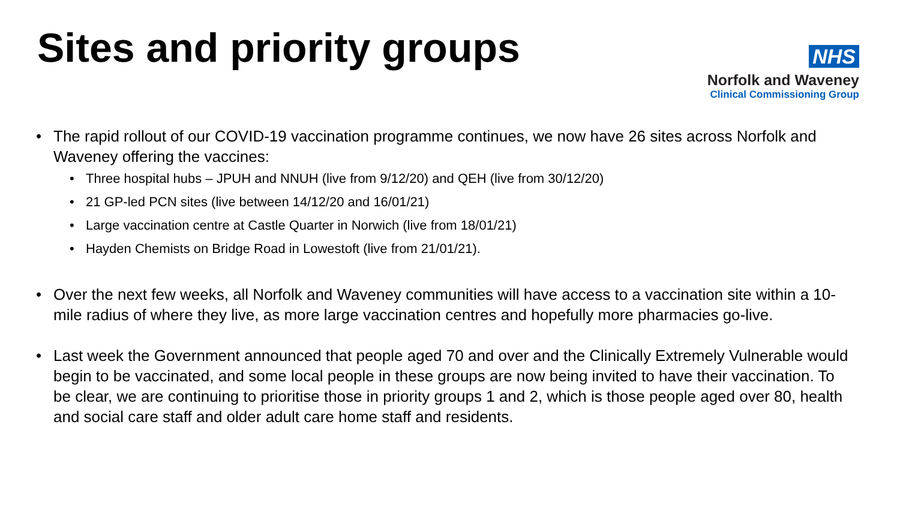Sites and priority groups
NHS
Norfolk and Waveney
Clinical Commissioning Group
• The rapid rollout of our COVID-19 vaccination programme continues, we now have 26 sites across Norfolk and Waveney offering the vaccines:
• Three hospital hubs – JPUH and NNUH (live from 9/12/20) and QEH (live from 30/12/20)
• 21 GP-led PCN sites (live between 14/12/20 and 16/01/21)
• Large vaccination centre at Castle Quarter in Norwich (live from 18/01/21)
• Hayden Chemists on Bridge Road in Lowestoft (live from 21/01/21).
• Over the next few weeks, all Norfolk and Waveney communities will have access to a vaccination site within a 10-mile radius of where they live, as more large vaccination centres and hopefully more pharmacies go-live.
• Last week the Government announced that people aged 70 and over and the Clinically Extremely Vulnerable would begin to be vaccinated, and some local people in these groups are now being invited to have their vaccination. To be clear, we are continuing to prioritise those in priority groups 1 and 2, which is those people aged over 80, health and social care staff and older adult care home staff and residents.